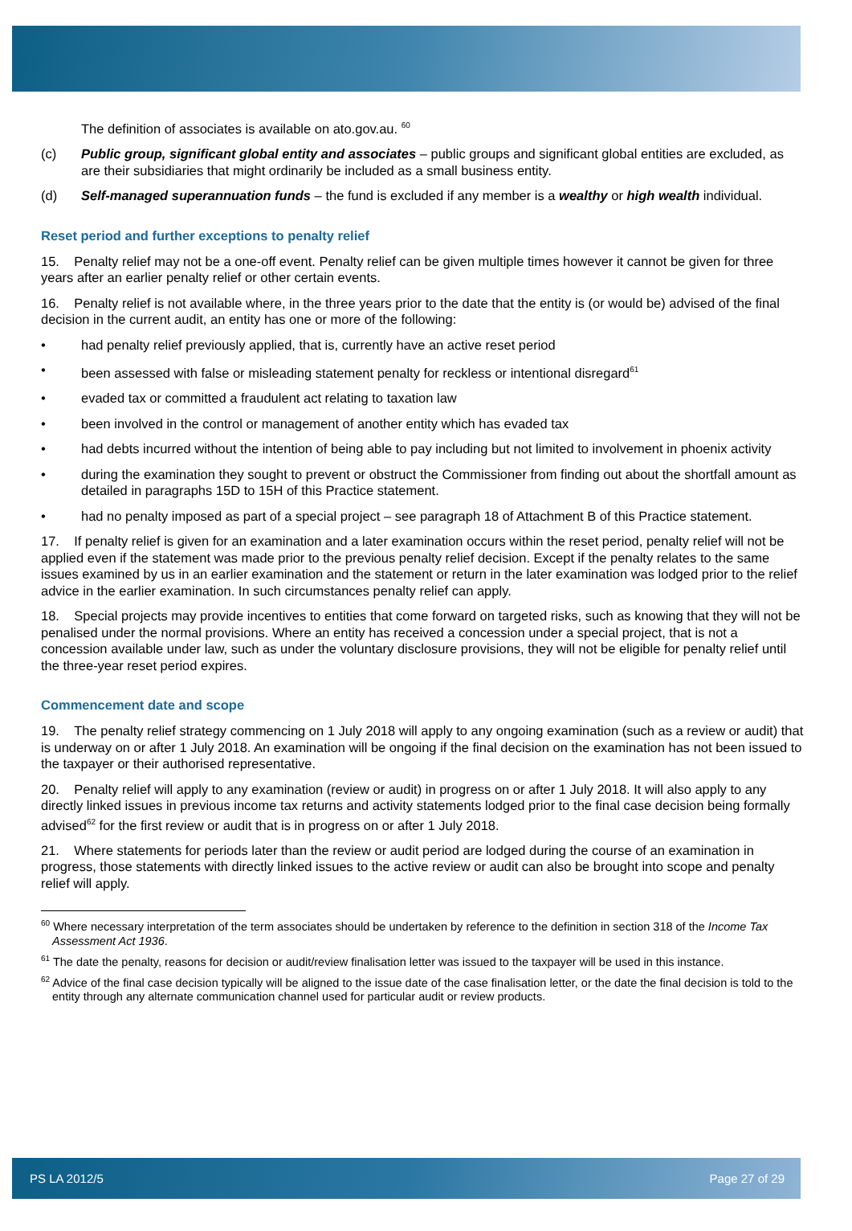The definition of associates is available on ato.gov.au. <sup>60</sup>
(c) Public group, significant global entity and associates – public groups and significant global entities are excluded, as are their subsidiaries that might ordinarily be included as a small business entity.
(d) Self-managed superannuation funds – the fund is excluded if any member is a wealthy or high wealth individual.
Reset period and further exceptions to penalty relief
15. Penalty relief may not be a one-off event. Penalty relief can be given multiple times however it cannot be given for three years after an earlier penalty relief or other certain events.
16. Penalty relief is not available where, in the three years prior to the date that the entity is (or would be) advised of the final decision in the current audit, an entity has one or more of the following:
• had penalty relief previously applied, that is, currently have an active reset period
• been assessed with false or misleading statement penalty for reckless or intentional disregard<sup>61</sup>
• evaded tax or committed a fraudulent act relating to taxation law
• been involved in the control or management of another entity which has evaded tax
• had debts incurred without the intention of being able to pay including but not limited to involvement in phoenix activity
• during the examination they sought to prevent or obstruct the Commissioner from finding out about the shortfall amount as detailed in paragraphs 15D to 15H of this Practice statement.
• had no penalty imposed as part of a special project – see paragraph 18 of Attachment B of this Practice statement.
17. If penalty relief is given for an examination and a later examination occurs within the reset period, penalty relief will not be applied even if the statement was made prior to the previous penalty relief decision. Except if the penalty relates to the same issues examined by us in an earlier examination and the statement or return in the later examination was lodged prior to the relief advice in the earlier examination. In such circumstances penalty relief can apply.
18. Special projects may provide incentives to entities that come forward on targeted risks, such as knowing that they will not be penalised under the normal provisions. Where an entity has received a concession under a special project, that is not a concession available under law, such as under the voluntary disclosure provisions, they will not be eligible for penalty relief until the three-year reset period expires.
Commencement date and scope
19. The penalty relief strategy commencing on 1 July 2018 will apply to any ongoing examination (such as a review or audit) that is underway on or after 1 July 2018. An examination will be ongoing if the final decision on the examination has not been issued to the taxpayer or their authorised representative.
20. Penalty relief will apply to any examination (review or audit) in progress on or after 1 July 2018. It will also apply to any directly linked issues in previous income tax returns and activity statements lodged prior to the final case decision being formally advised<sup>62</sup> for the first review or audit that is in progress on or after 1 July 2018.
21. Where statements for periods later than the review or audit period are lodged during the course of an examination in progress, those statements with directly linked issues to the active review or audit can also be brought into scope and penalty relief will apply.
<sup>60</sup> Where necessary interpretation of the term associates should be undertaken by reference to the definition in section 318 of the Income Tax Assessment Act 1936.
<sup>61</sup> The date the penalty, reasons for decision or audit/review finalisation letter was issued to the taxpayer will be used in this instance.
<sup>62</sup> Advice of the final case decision typically will be aligned to the issue date of the case finalisation letter, or the date the final decision is told to the entity through any alternate communication channel used for particular audit or review products.
PS LA 2012/5 Page 27 of 29